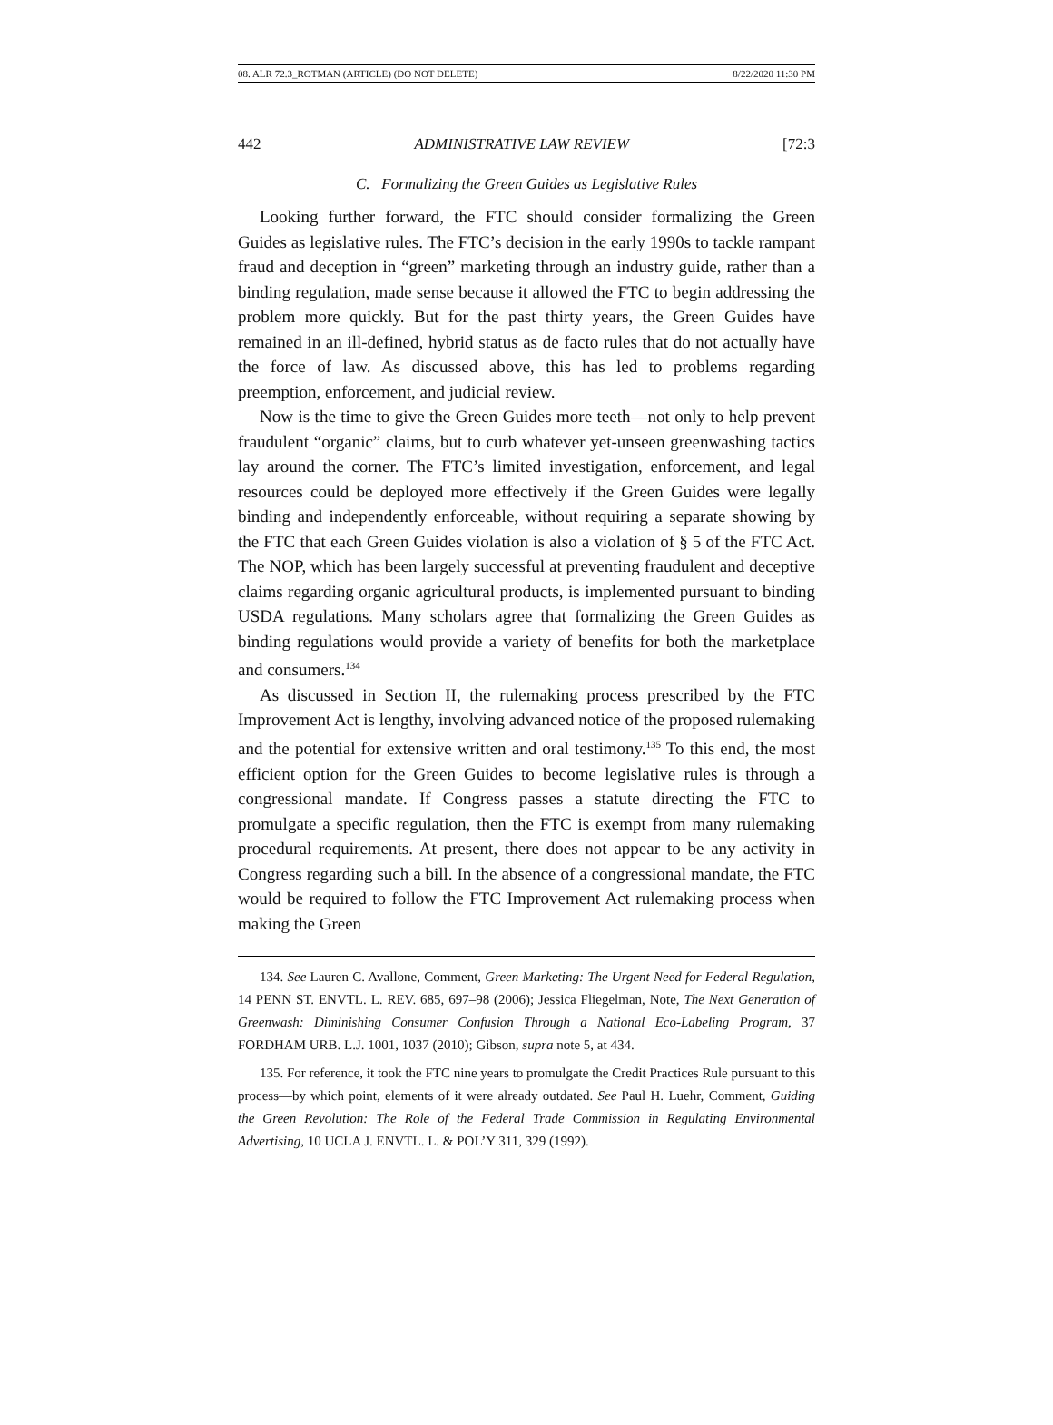08. ALR 72.3_ROTMAN (ARTICLE) (DO NOT DELETE) 8/22/2020 11:30 PM
442 ADMINISTRATIVE LAW REVIEW [72:3
C. Formalizing the Green Guides as Legislative Rules
Looking further forward, the FTC should consider formalizing the Green Guides as legislative rules. The FTC’s decision in the early 1990s to tackle rampant fraud and deception in “green” marketing through an industry guide, rather than a binding regulation, made sense because it allowed the FTC to begin addressing the problem more quickly. But for the past thirty years, the Green Guides have remained in an ill-defined, hybrid status as de facto rules that do not actually have the force of law. As discussed above, this has led to problems regarding preemption, enforcement, and judicial review.
Now is the time to give the Green Guides more teeth—not only to help prevent fraudulent “organic” claims, but to curb whatever yet-unseen greenwashing tactics lay around the corner. The FTC’s limited investigation, enforcement, and legal resources could be deployed more effectively if the Green Guides were legally binding and independently enforceable, without requiring a separate showing by the FTC that each Green Guides violation is also a violation of § 5 of the FTC Act. The NOP, which has been largely successful at preventing fraudulent and deceptive claims regarding organic agricultural products, is implemented pursuant to binding USDA regulations. Many scholars agree that formalizing the Green Guides as binding regulations would provide a variety of benefits for both the marketplace and consumers.<sup>134</sup>
As discussed in Section II, the rulemaking process prescribed by the FTC Improvement Act is lengthy, involving advanced notice of the proposed rulemaking and the potential for extensive written and oral testimony.<sup>135</sup> To this end, the most efficient option for the Green Guides to become legislative rules is through a congressional mandate. If Congress passes a statute directing the FTC to promulgate a specific regulation, then the FTC is exempt from many rulemaking procedural requirements. At present, there does not appear to be any activity in Congress regarding such a bill. In the absence of a congressional mandate, the FTC would be required to follow the FTC Improvement Act rulemaking process when making the Green
134. See Lauren C. Avallone, Comment, Green Marketing: The Urgent Need for Federal Regulation, 14 PENN ST. ENVTL. L. REV. 685, 697–98 (2006); Jessica Fliegelman, Note, The Next Generation of Greenwash: Diminishing Consumer Confusion Through a National Eco-Labeling Program, 37 FORDHAM URB. L.J. 1001, 1037 (2010); Gibson, supra note 5, at 434.
135. For reference, it took the FTC nine years to promulgate the Credit Practices Rule pursuant to this process—by which point, elements of it were already outdated. See Paul H. Luehr, Comment, Guiding the Green Revolution: The Role of the Federal Trade Commission in Regulating Environmental Advertising, 10 UCLA J. ENVTL. L. & POL’Y 311, 329 (1992).